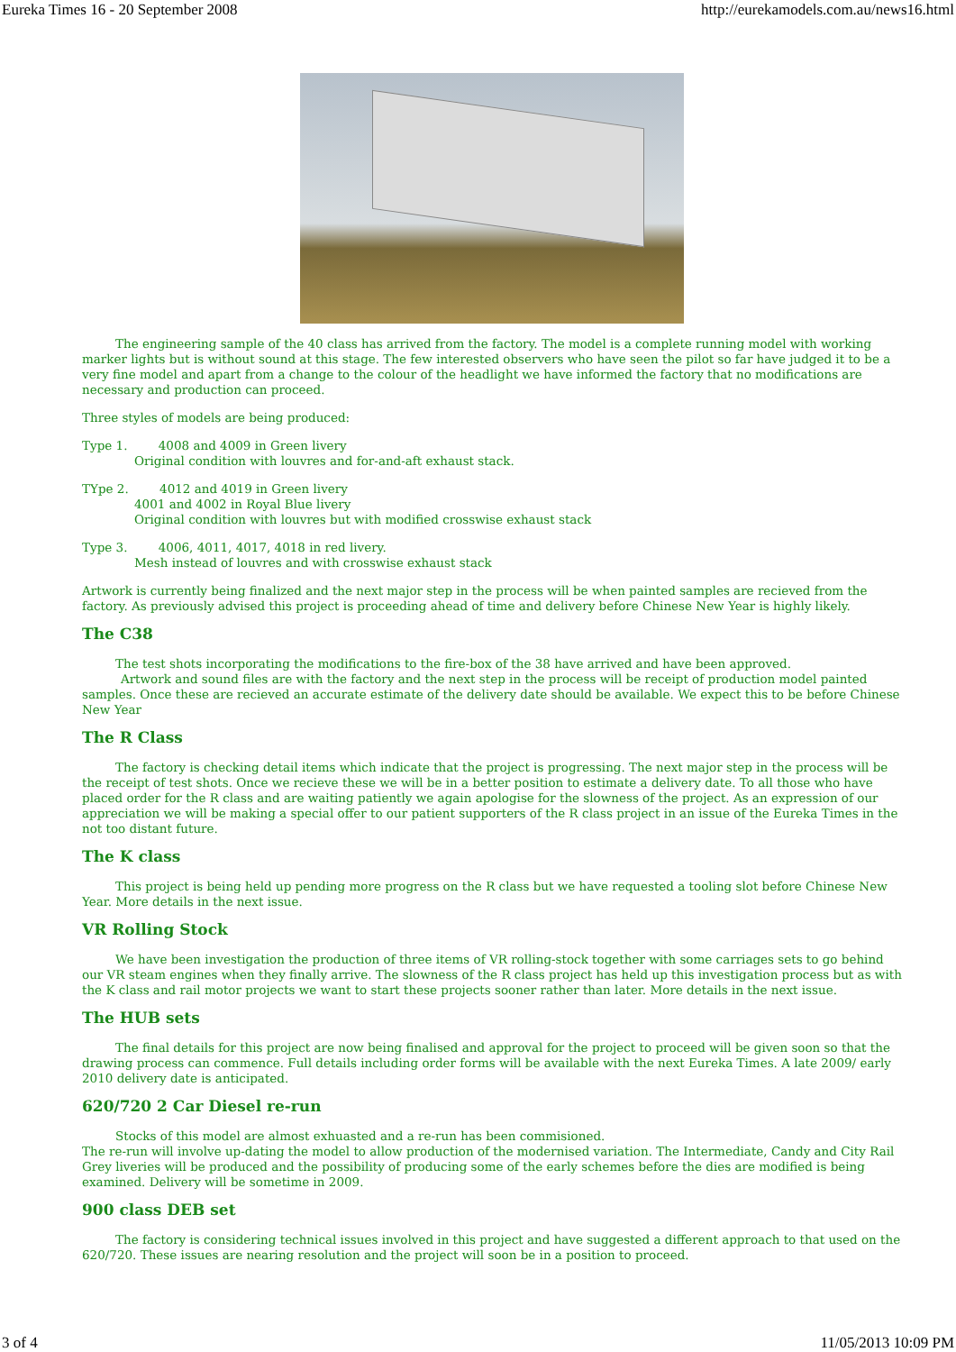Eureka Times 16 - 20 September 2008 http://eurekamodels.com.au/news16.html
The engineering sample of the 40 class has arrived from the factory. The model is a complete running model with working marker lights but is without sound at this stage. The few interested observers who have seen the pilot so far have judged it to be a very fine model and apart from a change to the colour of the headlight we have informed the factory that no modifications are necessary and production can proceed.
Three styles of models are being produced:
Type 1. 4008 and 4009 in Green livery
Original condition with louvres and for-and-aft exhaust stack.
TYpe 2. 4012 and 4019 in Green livery
4001 and 4002 in Royal Blue livery
Original condition with louvres but with modified crosswise exhaust stack
Type 3. 4006, 4011, 4017, 4018 in red livery.
Mesh instead of louvres and with crosswise exhaust stack
Artwork is currently being finalized and the next major step in the process will be when painted samples are recieved from the factory. As previously advised this project is proceeding ahead of time and delivery before Chinese New Year is highly likely.
The C38
The test shots incorporating the modifications to the fire-box of the 38 have arrived and have been approved.
Artwork and sound files are with the factory and the next step in the process will be receipt of production model painted samples. Once these are recieved an accurate estimate of the delivery date should be available. We expect this to be before Chinese New Year
The R Class
The factory is checking detail items which indicate that the project is progressing. The next major step in the process will be the receipt of test shots. Once we recieve these we will be in a better position to estimate a delivery date. To all those who have placed order for the R class and are waiting patiently we again apologise for the slowness of the project. As an expression of our appreciation we will be making a special offer to our patient supporters of the R class project in an issue of the Eureka Times in the not too distant future.
The K class
This project is being held up pending more progress on the R class but we have requested a tooling slot before Chinese New Year. More details in the next issue.
VR Rolling Stock
We have been investigation the production of three items of VR rolling-stock together with some carriages sets to go behind our VR steam engines when they finally arrive. The slowness of the R class project has held up this investigation process but as with the K class and rail motor projects we want to start these projects sooner rather than later. More details in the next issue.
The HUB sets
The final details for this project are now being finalised and approval for the project to proceed will be given soon so that the drawing process can commence. Full details including order forms will be available with the next Eureka Times. A late 2009/ early 2010 delivery date is anticipated.
620/720 2 Car Diesel re-run
Stocks of this model are almost exhuasted and a re-run has been commisioned.
The re-run will involve up-dating the model to allow production of the modernised variation. The Intermediate, Candy and City Rail Grey liveries will be produced and the possibility of producing some of the early schemes before the dies are modified is being examined. Delivery will be sometime in 2009.
900 class DEB set
The factory is considering technical issues involved in this project and have suggested a different approach to that used on the 620/720. These issues are nearing resolution and the project will soon be in a position to proceed.
3 of 4 11/05/2013 10:09 PM